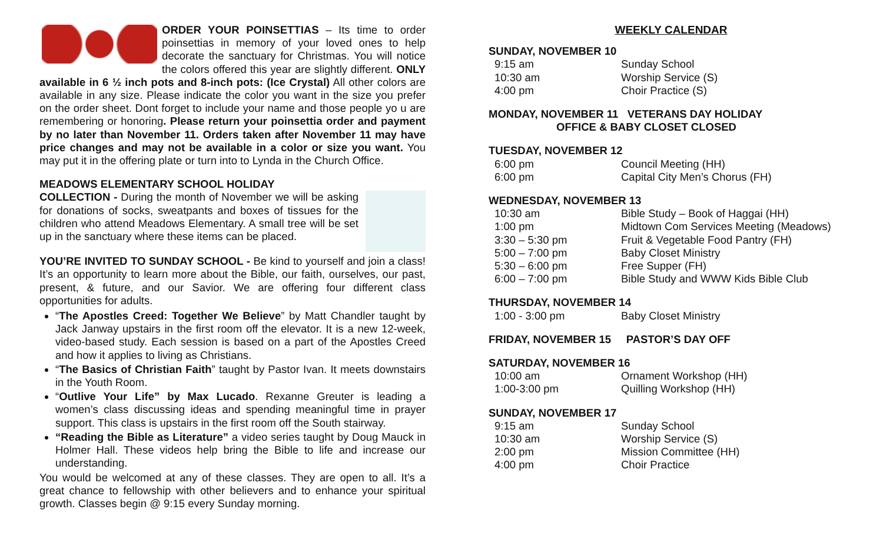ORDER YOUR POINSETTIAS – Its time to order poinsettias in memory of your loved ones to help decorate the sanctuary for Christmas. You will notice the colors offered this year are slightly different. ONLY available in 6 ½ inch pots and 8-inch pots: (Ice Crystal) All other colors are available in any size. Please indicate the color you want in the size you prefer on the order sheet. Dont forget to include your name and those people yo u are remembering or honoring. Please return your poinsettia order and payment by no later than November 11. Orders taken after November 11 may have price changes and may not be available in a color or size you want. You may put it in the offering plate or turn into to Lynda in the Church Office.
MEADOWS ELEMENTARY SCHOOL HOLIDAY
COLLECTION - During the month of November we will be asking for donations of socks, sweatpants and boxes of tissues for the children who attend Meadows Elementary. A small tree will be set up in the sanctuary where these items can be placed.
YOU’RE INVITED TO SUNDAY SCHOOL - Be kind to yourself and join a class! It’s an opportunity to learn more about the Bible, our faith, ourselves, our past, present, & future, and our Savior. We are offering four different class opportunities for adults.
“The Apostles Creed: Together We Believe” by Matt Chandler taught by Jack Janway upstairs in the first room off the elevator. It is a new 12-week, video-based study. Each session is based on a part of the Apostles Creed and how it applies to living as Christians.
“The Basics of Christian Faith” taught by Pastor Ivan. It meets downstairs in the Youth Room.
“Outlive Your Life” by Max Lucado. Rexanne Greuter is leading a women’s class discussing ideas and spending meaningful time in prayer support. This class is upstairs in the first room off the South stairway.
“Reading the Bible as Literature” a video series taught by Doug Mauck in Holmer Hall. These videos help bring the Bible to life and increase our understanding.
You would be welcomed at any of these classes. They are open to all. It’s a great chance to fellowship with other believers and to enhance your spiritual growth. Classes begin @ 9:15 every Sunday morning.
WEEKLY CALENDAR
SUNDAY, NOVEMBER 10
9:15 am Sunday School
10:30 am Worship Service (S)
4:00 pm Choir Practice (S)
MONDAY, NOVEMBER 11 VETERANS DAY HOLIDAY
OFFICE & BABY CLOSET CLOSED
TUESDAY, NOVEMBER 12
6:00 pm Council Meeting (HH)
6:00 pm Capital City Men’s Chorus (FH)
WEDNESDAY, NOVEMBER 13
10:30 am Bible Study – Book of Haggai (HH)
1:00 pm Midtown Com Services Meeting (Meadows)
3:30 – 5:30 pm Fruit & Vegetable Food Pantry (FH)
5:00 – 7:00 pm Baby Closet Ministry
5:30 – 6:00 pm Free Supper (FH)
6:00 – 7:00 pm Bible Study and WWW Kids Bible Club
THURSDAY, NOVEMBER 14
1:00 - 3:00 pm Baby Closet Ministry
FRIDAY, NOVEMBER 15 PASTOR’S DAY OFF
SATURDAY, NOVEMBER 16
10:00 am Ornament Workshop (HH)
1:00-3:00 pm Quilling Workshop (HH)
SUNDAY, NOVEMBER 17
9:15 am Sunday School
10:30 am Worship Service (S)
2:00 pm Mission Committee (HH)
4:00 pm Choir Practice